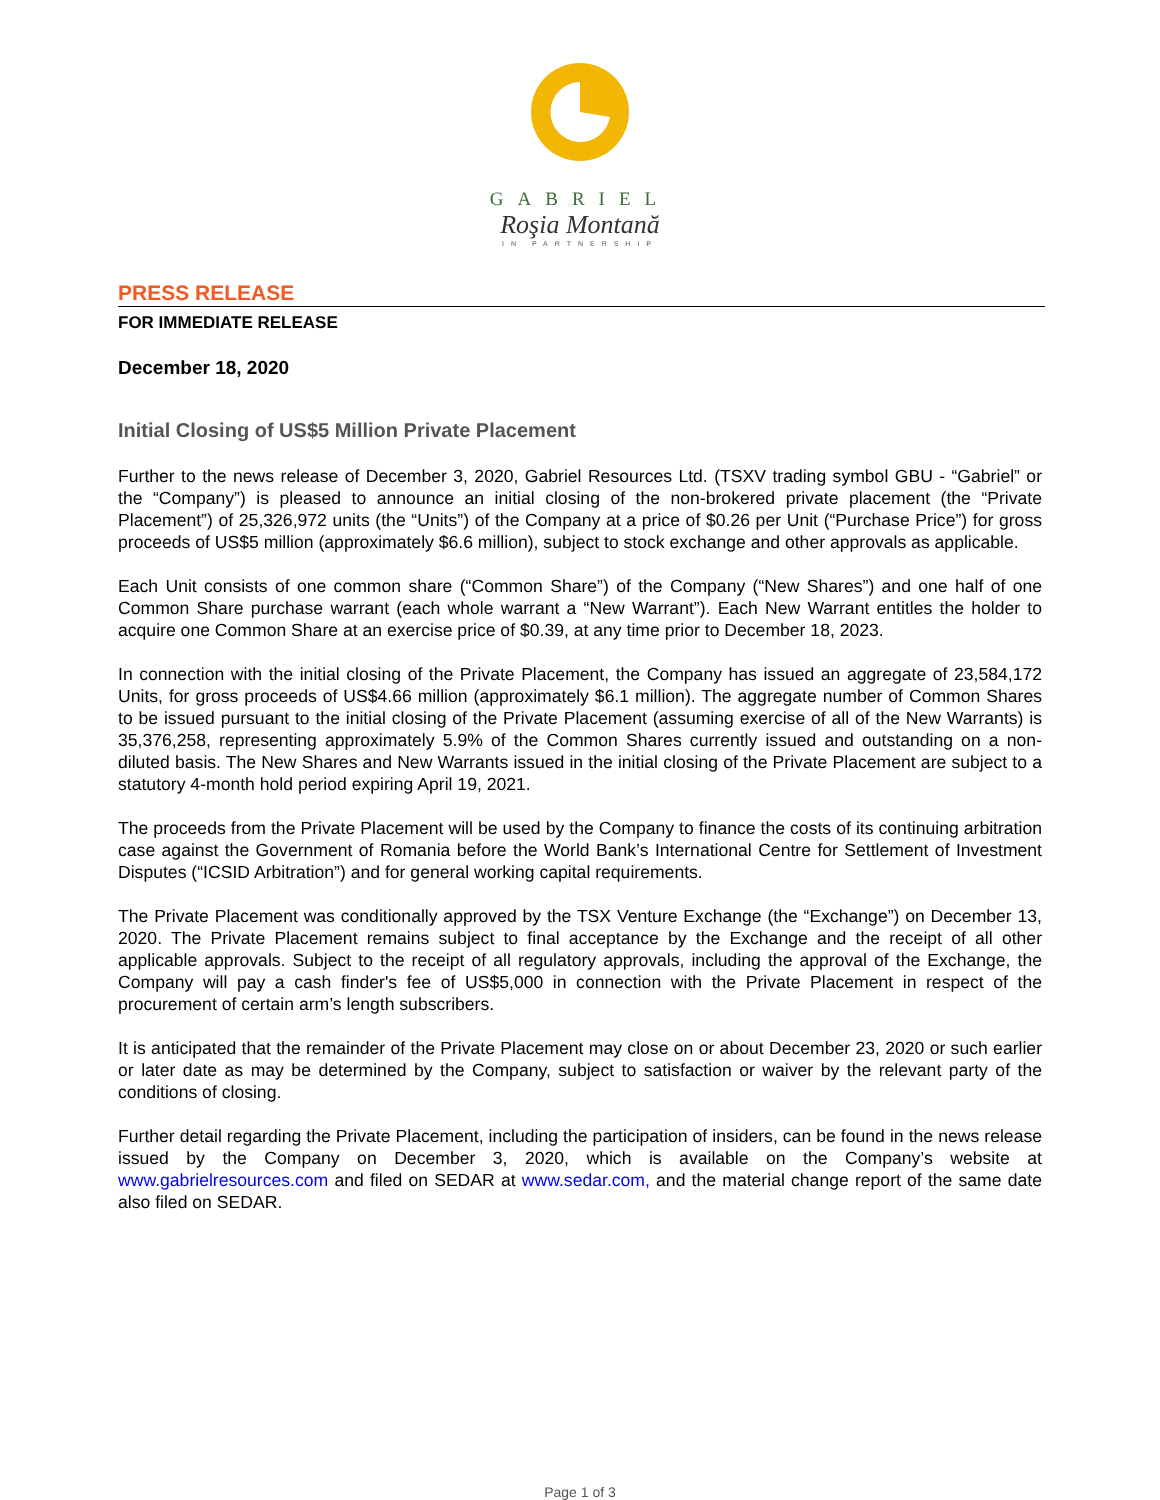GABRIEL
Roşia Montană
IN PARTNERSHIP
PRESS RELEASE
FOR IMMEDIATE RELEASE
December 18, 2020
Initial Closing of US$5 Million Private Placement
Further to the news release of December 3, 2020, Gabriel Resources Ltd. (TSXV trading symbol GBU - “Gabriel” or the “Company”) is pleased to announce an initial closing of the non-brokered private placement (the “Private Placement”) of 25,326,972 units (the “Units”) of the Company at a price of $0.26 per Unit (“Purchase Price”) for gross proceeds of US$5 million (approximately $6.6 million), subject to stock exchange and other approvals as applicable.
Each Unit consists of one common share (“Common Share”) of the Company (“New Shares”) and one half of one Common Share purchase warrant (each whole warrant a “New Warrant”). Each New Warrant entitles the holder to acquire one Common Share at an exercise price of $0.39, at any time prior to December 18, 2023.
In connection with the initial closing of the Private Placement, the Company has issued an aggregate of 23,584,172 Units, for gross proceeds of US$4.66 million (approximately $6.1 million). The aggregate number of Common Shares to be issued pursuant to the initial closing of the Private Placement (assuming exercise of all of the New Warrants) is 35,376,258, representing approximately 5.9% of the Common Shares currently issued and outstanding on a non-diluted basis. The New Shares and New Warrants issued in the initial closing of the Private Placement are subject to a statutory 4-month hold period expiring April 19, 2021.
The proceeds from the Private Placement will be used by the Company to finance the costs of its continuing arbitration case against the Government of Romania before the World Bank’s International Centre for Settlement of Investment Disputes (“ICSID Arbitration”) and for general working capital requirements.
The Private Placement was conditionally approved by the TSX Venture Exchange (the “Exchange”) on December 13, 2020. The Private Placement remains subject to final acceptance by the Exchange and the receipt of all other applicable approvals. Subject to the receipt of all regulatory approvals, including the approval of the Exchange, the Company will pay a cash finder's fee of US$5,000 in connection with the Private Placement in respect of the procurement of certain arm’s length subscribers.
It is anticipated that the remainder of the Private Placement may close on or about December 23, 2020 or such earlier or later date as may be determined by the Company, subject to satisfaction or waiver by the relevant party of the conditions of closing.
Further detail regarding the Private Placement, including the participation of insiders, can be found in the news release issued by the Company on December 3, 2020, which is available on the Company’s website at www.gabrielresources.com and filed on SEDAR at www.sedar.com, and the material change report of the same date also filed on SEDAR.
Page 1 of 3